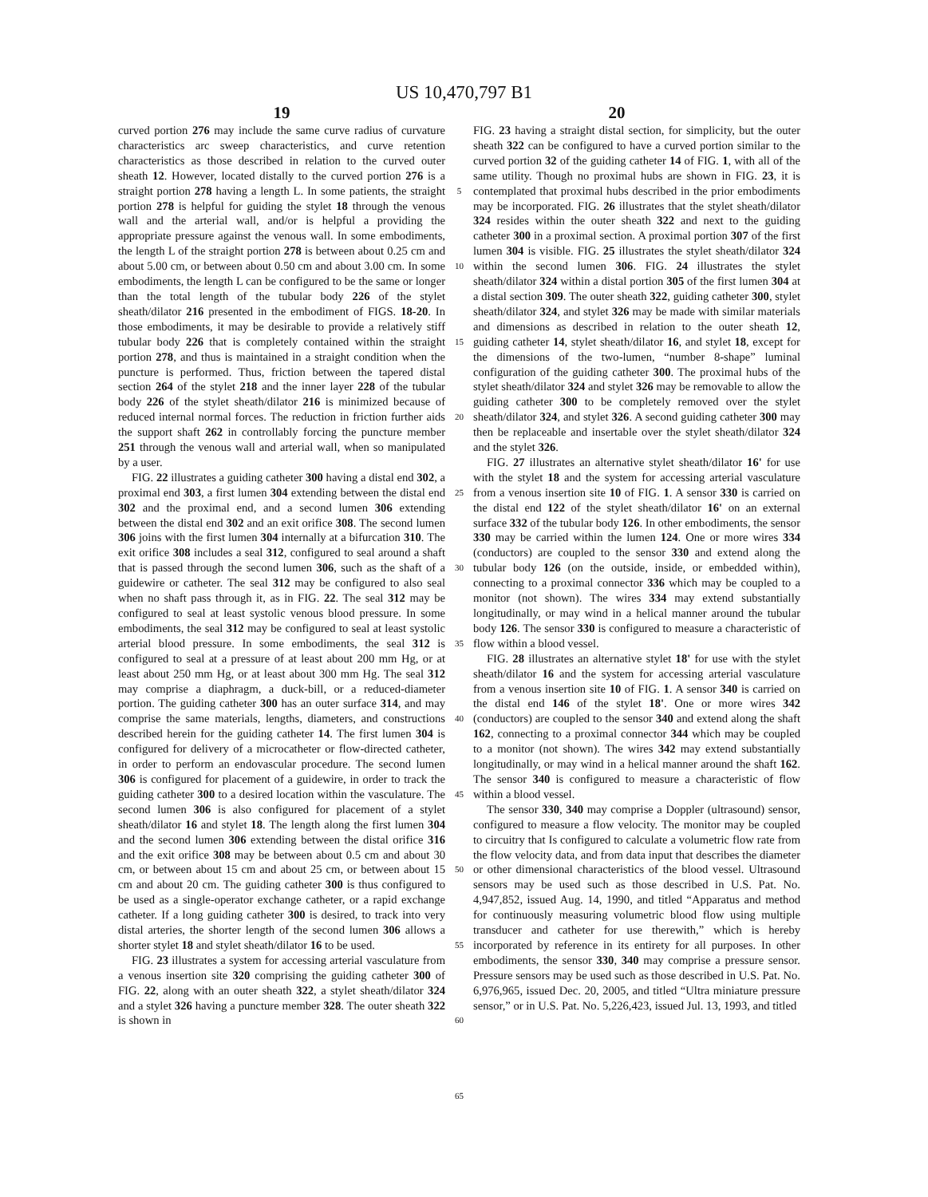US 10,470,797 B1
19 20
curved portion 276 may include the same curve radius of curvature characteristics arc sweep characteristics, and curve retention characteristics as those described in relation to the curved outer sheath 12. However, located distally to the curved portion 276 is a straight portion 278 having a length L. In some patients, the straight portion 278 is helpful for guiding the stylet 18 through the venous wall and the arterial wall, and/or is helpful a providing the appropriate pressure against the venous wall. In some embodiments, the length L of the straight portion 278 is between about 0.25 cm and about 5.00 cm, or between about 0.50 cm and about 3.00 cm. In some embodiments, the length L can be configured to be the same or longer than the total length of the tubular body 226 of the stylet sheath/dilator 216 presented in the embodiment of FIGS. 18-20. In those embodiments, it may be desirable to provide a relatively stiff tubular body 226 that is completely contained within the straight portion 278, and thus is maintained in a straight condition when the puncture is performed. Thus, friction between the tapered distal section 264 of the stylet 218 and the inner layer 228 of the tubular body 226 of the stylet sheath/dilator 216 is minimized because of reduced internal normal forces. The reduction in friction further aids the support shaft 262 in controllably forcing the puncture member 251 through the venous wall and arterial wall, when so manipulated by a user.
FIG. 22 illustrates a guiding catheter 300 having a distal end 302, a proximal end 303, a first lumen 304 extending between the distal end 302 and the proximal end, and a second lumen 306 extending between the distal end 302 and an exit orifice 308. The second lumen 306 joins with the first lumen 304 internally at a bifurcation 310. The exit orifice 308 includes a seal 312, configured to seal around a shaft that is passed through the second lumen 306, such as the shaft of a guidewire or catheter. The seal 312 may be configured to also seal when no shaft pass through it, as in FIG. 22. The seal 312 may be configured to seal at least systolic venous blood pressure. In some embodiments, the seal 312 may be configured to seal at least systolic arterial blood pressure. In some embodiments, the seal 312 is configured to seal at a pressure of at least about 200 mm Hg, or at least about 250 mm Hg, or at least about 300 mm Hg. The seal 312 may comprise a diaphragm, a duck-bill, or a reduced-diameter portion. The guiding catheter 300 has an outer surface 314, and may comprise the same materials, lengths, diameters, and constructions described herein for the guiding catheter 14. The first lumen 304 is configured for delivery of a microcatheter or flow-directed catheter, in order to perform an endovascular procedure. The second lumen 306 is configured for placement of a guidewire, in order to track the guiding catheter 300 to a desired location within the vasculature. The second lumen 306 is also configured for placement of a stylet sheath/dilator 16 and stylet 18. The length along the first lumen 304 and the second lumen 306 extending between the distal orifice 316 and the exit orifice 308 may be between about 0.5 cm and about 30 cm, or between about 15 cm and about 25 cm, or between about 15 cm and about 20 cm. The guiding catheter 300 is thus configured to be used as a single-operator exchange catheter, or a rapid exchange catheter. If a long guiding catheter 300 is desired, to track into very distal arteries, the shorter length of the second lumen 306 allows a shorter stylet 18 and stylet sheath/dilator 16 to be used.
FIG. 23 illustrates a system for accessing arterial vasculature from a venous insertion site 320 comprising the guiding catheter 300 of FIG. 22, along with an outer sheath 322, a stylet sheath/dilator 324 and a stylet 326 having a puncture member 328. The outer sheath 322 is shown in
5
10
15
20
25
30
35
40
45
50
55
60
65
FIG. 23 having a straight distal section, for simplicity, but the outer sheath 322 can be configured to have a curved portion similar to the curved portion 32 of the guiding catheter 14 of FIG. 1, with all of the same utility. Though no proximal hubs are shown in FIG. 23, it is contemplated that proximal hubs described in the prior embodiments may be incorporated. FIG. 26 illustrates that the stylet sheath/dilator 324 resides within the outer sheath 322 and next to the guiding catheter 300 in a proximal section. A proximal portion 307 of the first lumen 304 is visible. FIG. 25 illustrates the stylet sheath/dilator 324 within the second lumen 306. FIG. 24 illustrates the stylet sheath/dilator 324 within a distal portion 305 of the first lumen 304 at a distal section 309. The outer sheath 322, guiding catheter 300, stylet sheath/dilator 324, and stylet 326 may be made with similar materials and dimensions as described in relation to the outer sheath 12, guiding catheter 14, stylet sheath/dilator 16, and stylet 18, except for the dimensions of the two-lumen, “number 8-shape” luminal configuration of the guiding catheter 300. The proximal hubs of the stylet sheath/dilator 324 and stylet 326 may be removable to allow the guiding catheter 300 to be completely removed over the stylet sheath/dilator 324, and stylet 326. A second guiding catheter 300 may then be replaceable and insertable over the stylet sheath/dilator 324 and the stylet 326.
FIG. 27 illustrates an alternative stylet sheath/dilator 16' for use with the stylet 18 and the system for accessing arterial vasculature from a venous insertion site 10 of FIG. 1. A sensor 330 is carried on the distal end 122 of the stylet sheath/dilator 16' on an external surface 332 of the tubular body 126. In other embodiments, the sensor 330 may be carried within the lumen 124. One or more wires 334 (conductors) are coupled to the sensor 330 and extend along the tubular body 126 (on the outside, inside, or embedded within), connecting to a proximal connector 336 which may be coupled to a monitor (not shown). The wires 334 may extend substantially longitudinally, or may wind in a helical manner around the tubular body 126. The sensor 330 is configured to measure a characteristic of flow within a blood vessel.
FIG. 28 illustrates an alternative stylet 18' for use with the stylet sheath/dilator 16 and the system for accessing arterial vasculature from a venous insertion site 10 of FIG. 1. A sensor 340 is carried on the distal end 146 of the stylet 18'. One or more wires 342 (conductors) are coupled to the sensor 340 and extend along the shaft 162, connecting to a proximal connector 344 which may be coupled to a monitor (not shown). The wires 342 may extend substantially longitudinally, or may wind in a helical manner around the shaft 162. The sensor 340 is configured to measure a characteristic of flow within a blood vessel.
The sensor 330, 340 may comprise a Doppler (ultrasound) sensor, configured to measure a flow velocity. The monitor may be coupled to circuitry that Is configured to calculate a volumetric flow rate from the flow velocity data, and from data input that describes the diameter or other dimensional characteristics of the blood vessel. Ultrasound sensors may be used such as those described in U.S. Pat. No. 4,947,852, issued Aug. 14, 1990, and titled “Apparatus and method for continuously measuring volumetric blood flow using multiple transducer and catheter for use therewith,” which is hereby incorporated by reference in its entirety for all purposes. In other embodiments, the sensor 330, 340 may comprise a pressure sensor. Pressure sensors may be used such as those described in U.S. Pat. No. 6,976,965, issued Dec. 20, 2005, and titled “Ultra miniature pressure sensor,” or in U.S. Pat. No. 5,226,423, issued Jul. 13, 1993, and titled